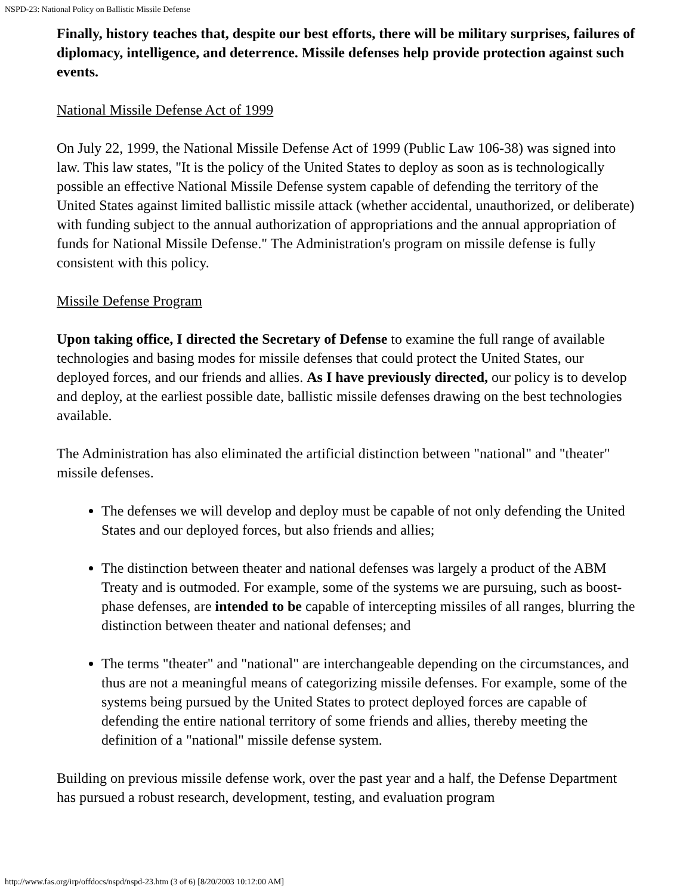NSPD-23: National Policy on Ballistic Missile Defense
Finally, history teaches that, despite our best efforts, there will be military surprises, failures of diplomacy, intelligence, and deterrence. Missile defenses help provide protection against such events.
National Missile Defense Act of 1999
On July 22, 1999, the National Missile Defense Act of 1999 (Public Law 106-38) was signed into law. This law states, "It is the policy of the United States to deploy as soon as is technologically possible an effective National Missile Defense system capable of defending the territory of the United States against limited ballistic missile attack (whether accidental, unauthorized, or deliberate) with funding subject to the annual authorization of appropriations and the annual appropriation of funds for National Missile Defense." The Administration's program on missile defense is fully consistent with this policy.
Missile Defense Program
Upon taking office, I directed the Secretary of Defense to examine the full range of available technologies and basing modes for missile defenses that could protect the United States, our deployed forces, and our friends and allies. As I have previously directed, our policy is to develop and deploy, at the earliest possible date, ballistic missile defenses drawing on the best technologies available.
The Administration has also eliminated the artificial distinction between "national" and "theater" missile defenses.
The defenses we will develop and deploy must be capable of not only defending the United States and our deployed forces, but also friends and allies;
The distinction between theater and national defenses was largely a product of the ABM Treaty and is outmoded. For example, some of the systems we are pursuing, such as boost-phase defenses, are intended to be capable of intercepting missiles of all ranges, blurring the distinction between theater and national defenses; and
The terms "theater" and "national" are interchangeable depending on the circumstances, and thus are not a meaningful means of categorizing missile defenses. For example, some of the systems being pursued by the United States to protect deployed forces are capable of defending the entire national territory of some friends and allies, thereby meeting the definition of a "national" missile defense system.
Building on previous missile defense work, over the past year and a half, the Defense Department has pursued a robust research, development, testing, and evaluation program
http://www.fas.org/irp/offdocs/nspd/nspd-23.htm (3 of 6) [8/20/2003 10:12:00 AM]